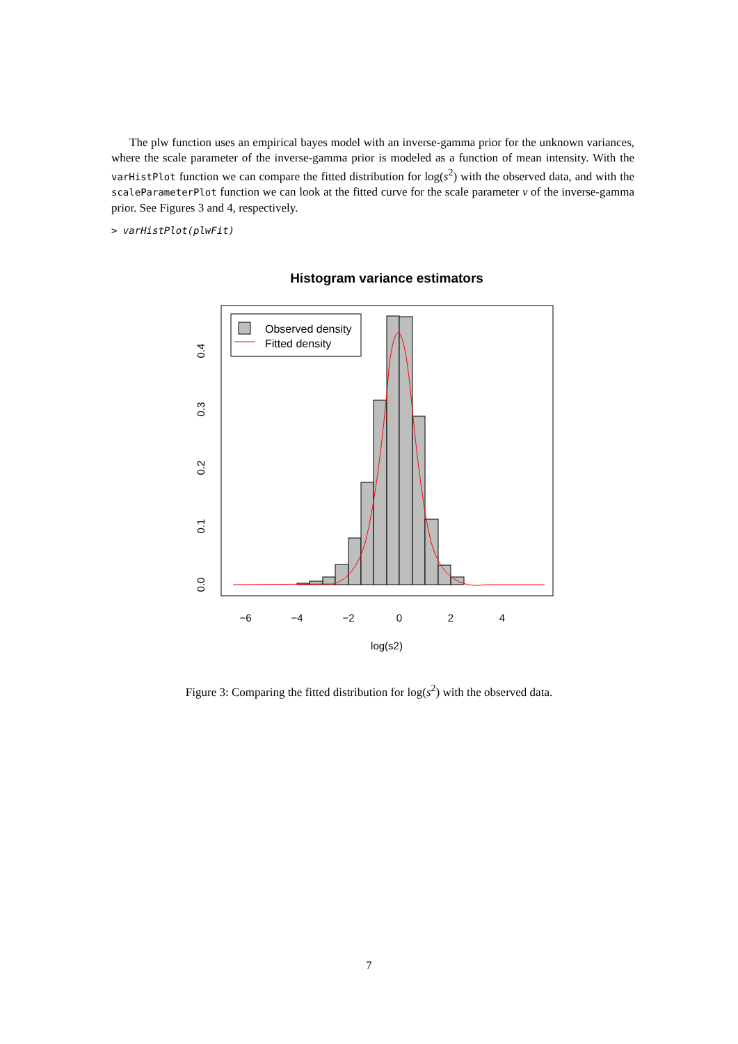The plw function uses an empirical bayes model with an inverse-gamma prior for the unknown variances, where the scale parameter of the inverse-gamma prior is modeled as a function of mean intensity. With the varHistPlot function we can compare the fitted distribution for log(s<sup>2</sup>) with the observed data, and with the scaleParameterPlot function we can look at the fitted curve for the scale parameter ν of the inverse-gamma prior. See Figures 3 and 4, respectively.
> varHistPlot(plwFit)
Histogram variance estimators
Observed density
Fitted density
−6
−4
−2
0
2
4
log(s2)
0.0
0.1
0.2
0.3
0.4
Figure 3: Comparing the fitted distribution for log(s<sup>2</sup>) with the observed data.
7